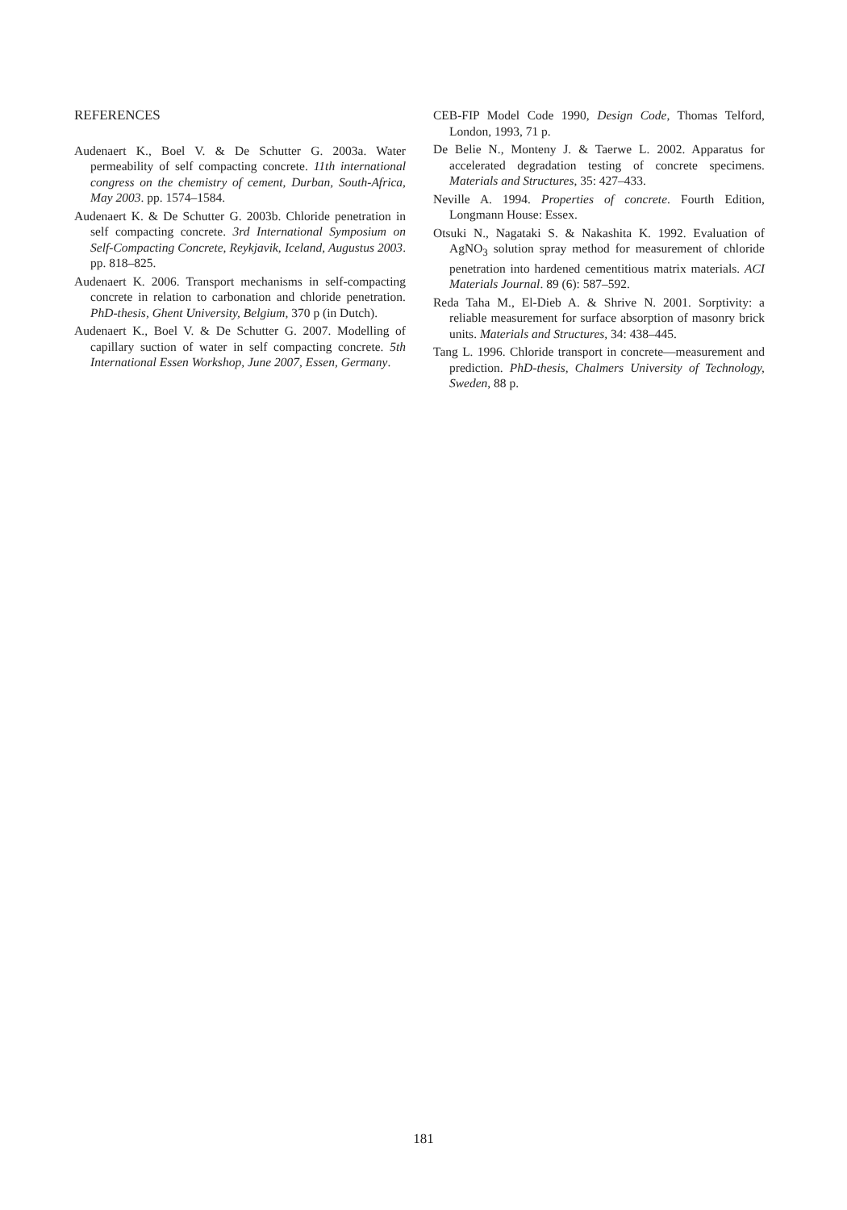REFERENCES
Audenaert K., Boel V. & De Schutter G. 2003a. Water permeability of self compacting concrete. 11th international congress on the chemistry of cement, Durban, South-Africa, May 2003. pp. 1574–1584.
Audenaert K. & De Schutter G. 2003b. Chloride penetration in self compacting concrete. 3rd International Symposium on Self-Compacting Concrete, Reykjavik, Iceland, Augustus 2003. pp. 818–825.
Audenaert K. 2006. Transport mechanisms in self-compacting concrete in relation to carbonation and chloride penetration. PhD-thesis, Ghent University, Belgium, 370 p (in Dutch).
Audenaert K., Boel V. & De Schutter G. 2007. Modelling of capillary suction of water in self compacting concrete. 5th International Essen Workshop, June 2007, Essen, Germany.
CEB-FIP Model Code 1990, Design Code, Thomas Telford, London, 1993, 71 p.
De Belie N., Monteny J. & Taerwe L. 2002. Apparatus for accelerated degradation testing of concrete specimens. Materials and Structures, 35: 427–433.
Neville A. 1994. Properties of concrete. Fourth Edition, Longmann House: Essex.
Otsuki N., Nagataki S. & Nakashita K. 1992. Evaluation of AgNO<sub>3</sub> solution spray method for measurement of chloride penetration into hardened cementitious matrix materials. ACI Materials Journal. 89 (6): 587–592.
Reda Taha M., El-Dieb A. & Shrive N. 2001. Sorptivity: a reliable measurement for surface absorption of masonry brick units. Materials and Structures, 34: 438–445.
Tang L. 1996. Chloride transport in concrete—measurement and prediction. PhD-thesis, Chalmers University of Technology, Sweden, 88 p.
181